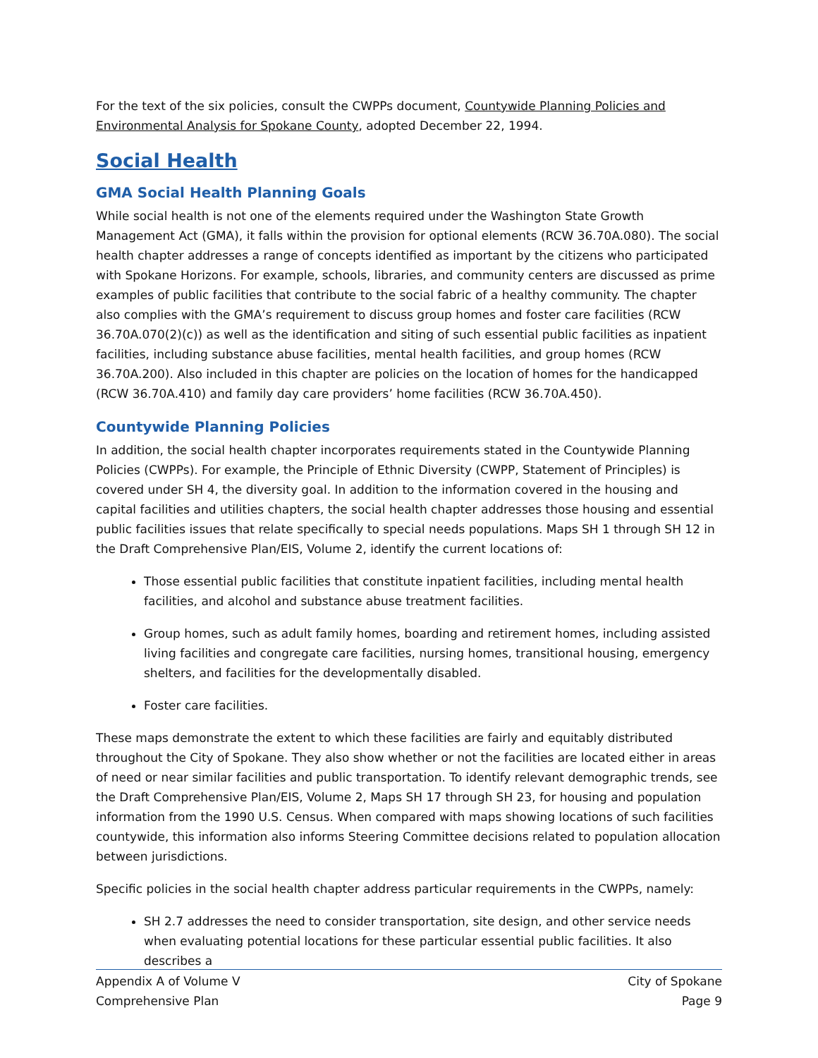For the text of the six policies, consult the CWPPs document, Countywide Planning Policies and Environmental Analysis for Spokane County, adopted December 22, 1994.
Social Health
GMA Social Health Planning Goals
While social health is not one of the elements required under the Washington State Growth Management Act (GMA), it falls within the provision for optional elements (RCW 36.70A.080). The social health chapter addresses a range of concepts identified as important by the citizens who participated with Spokane Horizons. For example, schools, libraries, and community centers are discussed as prime examples of public facilities that contribute to the social fabric of a healthy community. The chapter also complies with the GMA’s requirement to discuss group homes and foster care facilities (RCW 36.70A.070(2)(c)) as well as the identification and siting of such essential public facilities as inpatient facilities, including substance abuse facilities, mental health facilities, and group homes (RCW 36.70A.200). Also included in this chapter are policies on the location of homes for the handicapped (RCW 36.70A.410) and family day care providers’ home facilities (RCW 36.70A.450).
Countywide Planning Policies
In addition, the social health chapter incorporates requirements stated in the Countywide Planning Policies (CWPPs). For example, the Principle of Ethnic Diversity (CWPP, Statement of Principles) is covered under SH 4, the diversity goal. In addition to the information covered in the housing and capital facilities and utilities chapters, the social health chapter addresses those housing and essential public facilities issues that relate specifically to special needs populations. Maps SH 1 through SH 12 in the Draft Comprehensive Plan/EIS, Volume 2, identify the current locations of:
Those essential public facilities that constitute inpatient facilities, including mental health facilities, and alcohol and substance abuse treatment facilities.
Group homes, such as adult family homes, boarding and retirement homes, including assisted living facilities and congregate care facilities, nursing homes, transitional housing, emergency shelters, and facilities for the developmentally disabled.
Foster care facilities.
These maps demonstrate the extent to which these facilities are fairly and equitably distributed throughout the City of Spokane. They also show whether or not the facilities are located either in areas of need or near similar facilities and public transportation. To identify relevant demographic trends, see the Draft Comprehensive Plan/EIS, Volume 2, Maps SH 17 through SH 23, for housing and population information from the 1990 U.S. Census. When compared with maps showing locations of such facilities countywide, this information also informs Steering Committee decisions related to population allocation between jurisdictions.
Specific policies in the social health chapter address particular requirements in the CWPPs, namely:
SH 2.7 addresses the need to consider transportation, site design, and other service needs when evaluating potential locations for these particular essential public facilities. It also describes a
Appendix A of Volume V
Comprehensive Plan
City of Spokane
Page 9